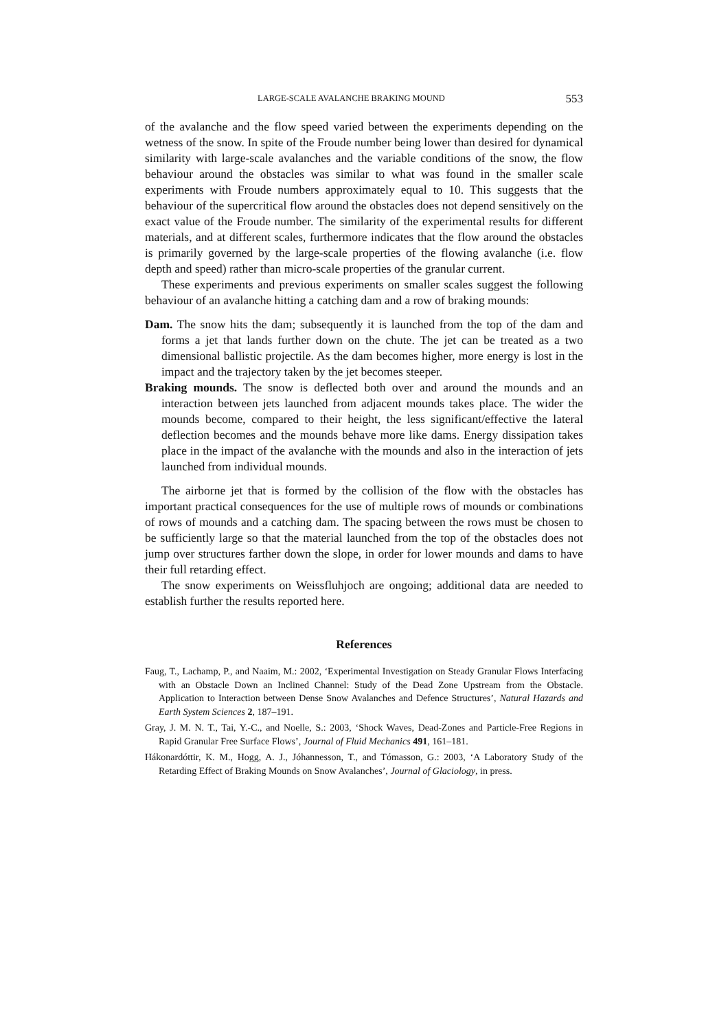LARGE-SCALE AVALANCHE BRAKING MOUND 553
of the avalanche and the flow speed varied between the experiments depending on the wetness of the snow. In spite of the Froude number being lower than desired for dynamical similarity with large-scale avalanches and the variable conditions of the snow, the flow behaviour around the obstacles was similar to what was found in the smaller scale experiments with Froude numbers approximately equal to 10. This suggests that the behaviour of the supercritical flow around the obstacles does not depend sensitively on the exact value of the Froude number. The similarity of the experimental results for different materials, and at different scales, furthermore indicates that the flow around the obstacles is primarily governed by the large-scale properties of the flowing avalanche (i.e. flow depth and speed) rather than micro-scale properties of the granular current.
These experiments and previous experiments on smaller scales suggest the following behaviour of an avalanche hitting a catching dam and a row of braking mounds:
Dam. The snow hits the dam; subsequently it is launched from the top of the dam and forms a jet that lands further down on the chute. The jet can be treated as a two dimensional ballistic projectile. As the dam becomes higher, more energy is lost in the impact and the trajectory taken by the jet becomes steeper.
Braking mounds. The snow is deflected both over and around the mounds and an interaction between jets launched from adjacent mounds takes place. The wider the mounds become, compared to their height, the less significant/effective the lateral deflection becomes and the mounds behave more like dams. Energy dissipation takes place in the impact of the avalanche with the mounds and also in the interaction of jets launched from individual mounds.
The airborne jet that is formed by the collision of the flow with the obstacles has important practical consequences for the use of multiple rows of mounds or combinations of rows of mounds and a catching dam. The spacing between the rows must be chosen to be sufficiently large so that the material launched from the top of the obstacles does not jump over structures farther down the slope, in order for lower mounds and dams to have their full retarding effect.
The snow experiments on Weissfluhjoch are ongoing; additional data are needed to establish further the results reported here.
References
Faug, T., Lachamp, P., and Naaim, M.: 2002, ‘Experimental Investigation on Steady Granular Flows Interfacing with an Obstacle Down an Inclined Channel: Study of the Dead Zone Upstream from the Obstacle. Application to Interaction between Dense Snow Avalanches and Defence Structures’, Natural Hazards and Earth System Sciences 2, 187–191.
Gray, J. M. N. T., Tai, Y.-C., and Noelle, S.: 2003, ‘Shock Waves, Dead-Zones and Particle-Free Regions in Rapid Granular Free Surface Flows’, Journal of Fluid Mechanics 491, 161–181.
Hákonardóttir, K. M., Hogg, A. J., Jóhannesson, T., and Tómasson, G.: 2003, ‘A Laboratory Study of the Retarding Effect of Braking Mounds on Snow Avalanches’, Journal of Glaciology, in press.